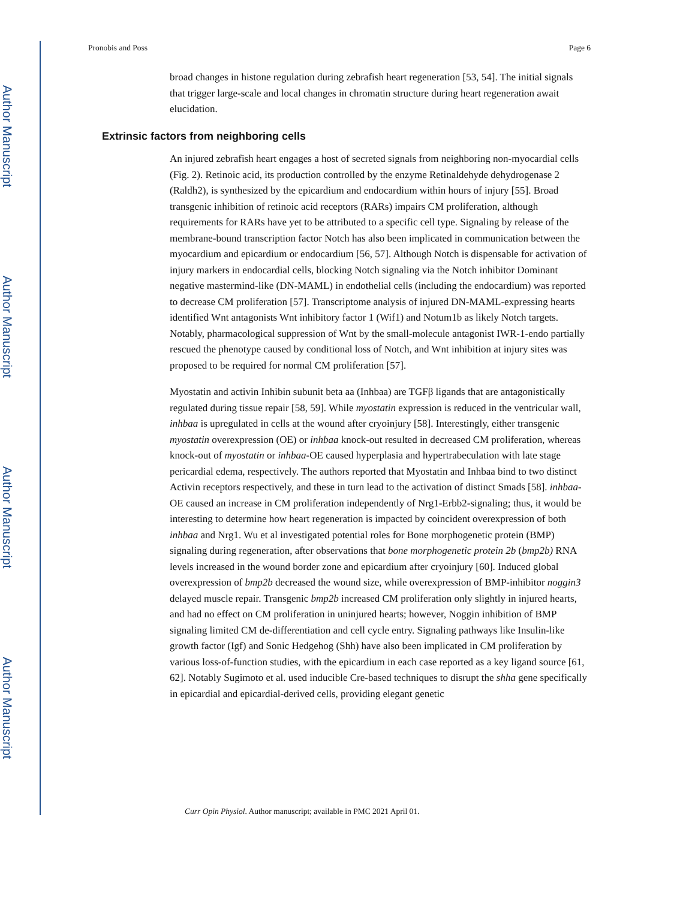Author Manuscript
Author Manuscript
Author Manuscript
Author Manuscript
Pronobis and Poss Page 6
broad changes in histone regulation during zebrafish heart regeneration [53, 54]. The initial signals that trigger large-scale and local changes in chromatin structure during heart regeneration await elucidation.
Extrinsic factors from neighboring cells
An injured zebrafish heart engages a host of secreted signals from neighboring non-myocardial cells (Fig. 2). Retinoic acid, its production controlled by the enzyme Retinaldehyde dehydrogenase 2 (Raldh2), is synthesized by the epicardium and endocardium within hours of injury [55]. Broad transgenic inhibition of retinoic acid receptors (RARs) impairs CM proliferation, although requirements for RARs have yet to be attributed to a specific cell type. Signaling by release of the membrane-bound transcription factor Notch has also been implicated in communication between the myocardium and epicardium or endocardium [56, 57]. Although Notch is dispensable for activation of injury markers in endocardial cells, blocking Notch signaling via the Notch inhibitor Dominant negative mastermind-like (DN-MAML) in endothelial cells (including the endocardium) was reported to decrease CM proliferation [57]. Transcriptome analysis of injured DN-MAML-expressing hearts identified Wnt antagonists Wnt inhibitory factor 1 (Wif1) and Notum1b as likely Notch targets. Notably, pharmacological suppression of Wnt by the small-molecule antagonist IWR-1-endo partially rescued the phenotype caused by conditional loss of Notch, and Wnt inhibition at injury sites was proposed to be required for normal CM proliferation [57].
Myostatin and activin Inhibin subunit beta aa (Inhbaa) are TGFβ ligands that are antagonistically regulated during tissue repair [58, 59]. While myostatin expression is reduced in the ventricular wall, inhbaa is upregulated in cells at the wound after cryoinjury [58]. Interestingly, either transgenic myostatin overexpression (OE) or inhbaa knock-out resulted in decreased CM proliferation, whereas knock-out of myostatin or inhbaa-OE caused hyperplasia and hypertrabeculation with late stage pericardial edema, respectively. The authors reported that Myostatin and Inhbaa bind to two distinct Activin receptors respectively, and these in turn lead to the activation of distinct Smads [58]. inhbaa-OE caused an increase in CM proliferation independently of Nrg1-Erbb2-signaling; thus, it would be interesting to determine how heart regeneration is impacted by coincident overexpression of both inhbaa and Nrg1. Wu et al investigated potential roles for Bone morphogenetic protein (BMP) signaling during regeneration, after observations that bone morphogenetic protein 2b (bmp2b) RNA levels increased in the wound border zone and epicardium after cryoinjury [60]. Induced global overexpression of bmp2b decreased the wound size, while overexpression of BMP-inhibitor noggin3 delayed muscle repair. Transgenic bmp2b increased CM proliferation only slightly in injured hearts, and had no effect on CM proliferation in uninjured hearts; however, Noggin inhibition of BMP signaling limited CM de-differentiation and cell cycle entry. Signaling pathways like Insulin-like growth factor (Igf) and Sonic Hedgehog (Shh) have also been implicated in CM proliferation by various loss-of-function studies, with the epicardium in each case reported as a key ligand source [61, 62]. Notably Sugimoto et al. used inducible Cre-based techniques to disrupt the shha gene specifically in epicardial and epicardial-derived cells, providing elegant genetic
Curr Opin Physiol. Author manuscript; available in PMC 2021 April 01.